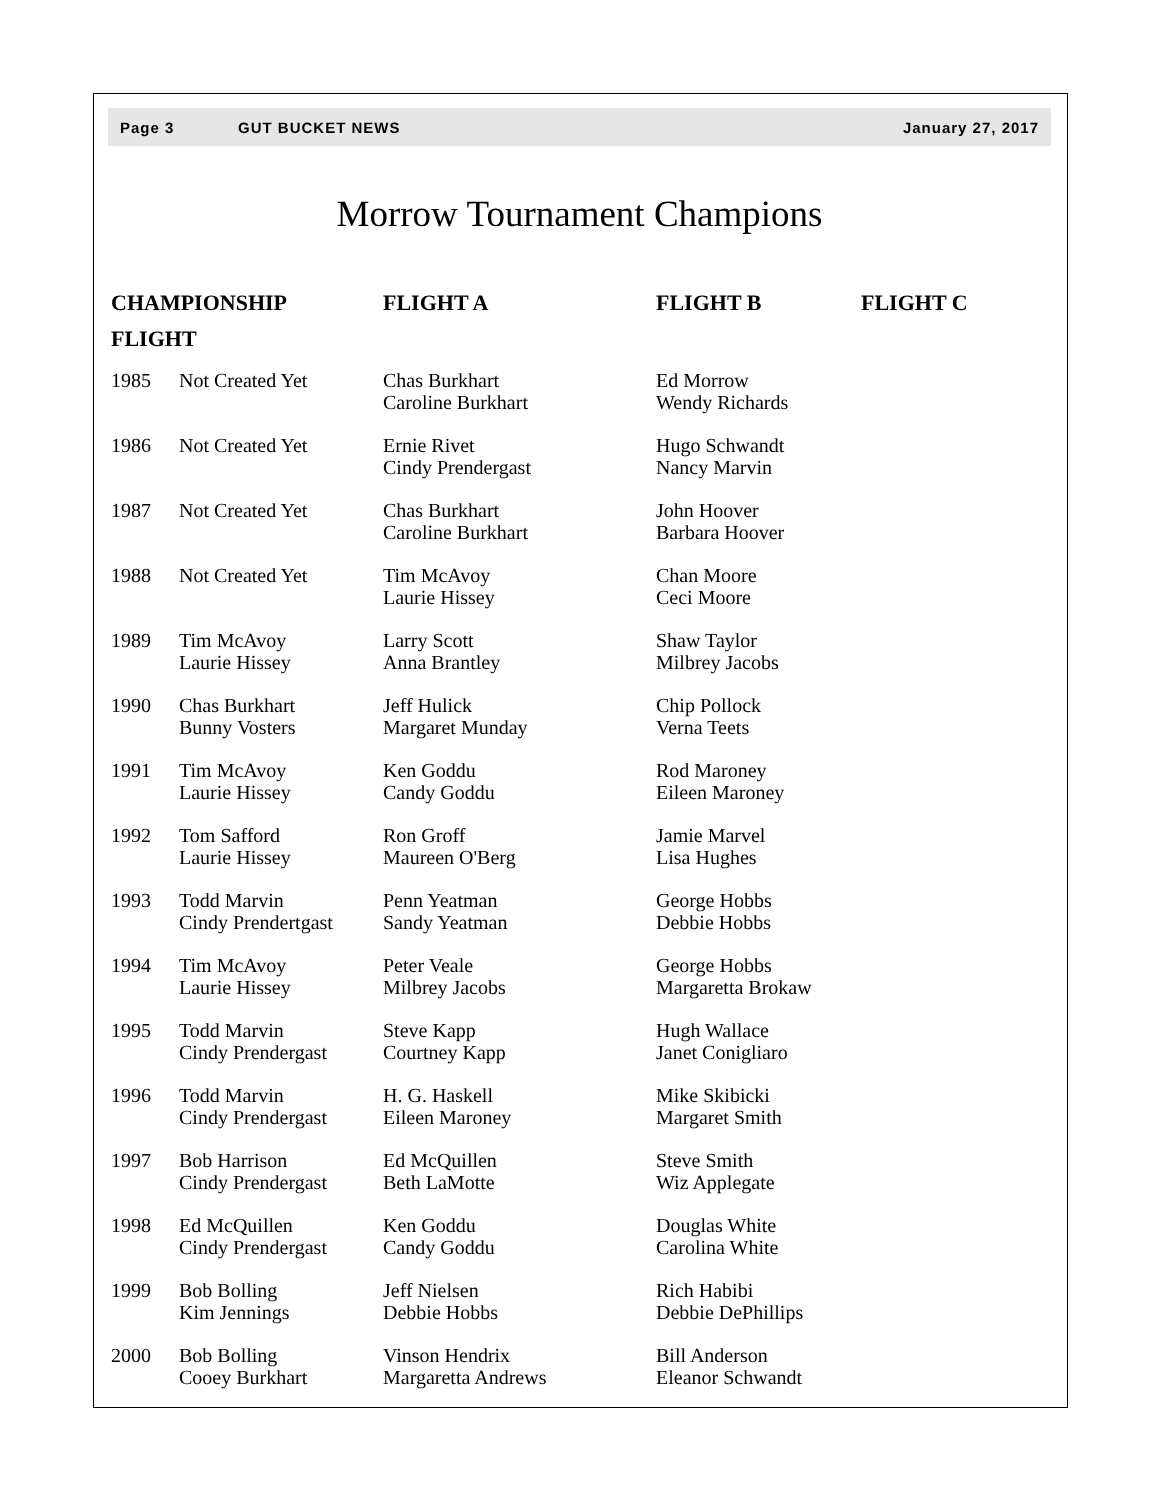Page 3 GUT BUCKET NEWS January 27, 2017
Morrow Tournament Champions
| CHAMPIONSHIP FLIGHT | | FLIGHT A | FLIGHT B | FLIGHT C |
| --- | --- | --- | --- | --- |
| 1985 | Not Created Yet | Chas Burkhart Caroline Burkhart | Ed Morrow Wendy Richards | |
| 1986 | Not Created Yet | Ernie Rivet Cindy Prendergast | Hugo Schwandt Nancy Marvin | |
| 1987 | Not Created Yet | Chas Burkhart Caroline Burkhart | John Hoover Barbara Hoover | |
| 1988 | Not Created Yet | Tim McAvoy Laurie Hissey | Chan Moore Ceci Moore | |
| 1989 | Tim McAvoy Laurie Hissey | Larry Scott Anna Brantley | Shaw Taylor Milbrey Jacobs | |
| 1990 | Chas Burkhart Bunny Vosters | Jeff Hulick Margaret Munday | Chip Pollock Verna Teets | |
| 1991 | Tim McAvoy Laurie Hissey | Ken Goddu Candy Goddu | Rod Maroney Eileen Maroney | |
| 1992 | Tom Safford Laurie Hissey | Ron Groff Maureen O'Berg | Jamie Marvel Lisa Hughes | |
| 1993 | Todd Marvin Cindy Prendertgast | Penn Yeatman Sandy Yeatman | George Hobbs Debbie Hobbs | |
| 1994 | Tim McAvoy Laurie Hissey | Peter Veale Milbrey Jacobs | George Hobbs Margaretta Brokaw | |
| 1995 | Todd Marvin Cindy Prendergast | Steve Kapp Courtney Kapp | Hugh Wallace Janet Conigliaro | |
| 1996 | Todd Marvin Cindy Prendergast | H. G. Haskell Eileen Maroney | Mike Skibicki Margaret Smith | |
| 1997 | Bob Harrison Cindy Prendergast | Ed McQuillen Beth LaMotte | Steve Smith Wiz Applegate | |
| 1998 | Ed McQuillen Cindy Prendergast | Ken Goddu Candy Goddu | Douglas White Carolina White | |
| 1999 | Bob Bolling Kim Jennings | Jeff Nielsen Debbie Hobbs | Rich Habibi Debbie DePhillips | |
| 2000 | Bob Bolling Cooey Burkhart | Vinson Hendrix Margaretta Andrews | Bill Anderson Eleanor Schwandt | |